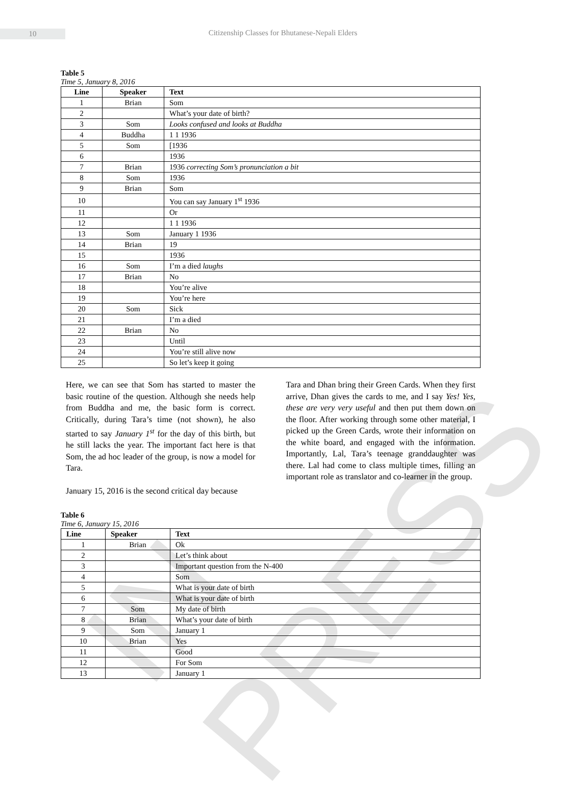IN PRESS
10 Citizenship Classes for Bhutanese-Nepali Elders
Table 5
Time 5, January 8, 2016
| Line | Speaker | Text |
| --- | --- | --- |
| 1 | Brian | Som |
| 2 | | What’s your date of birth? |
| 3 | Som | Looks confused and looks at Buddha |
| 4 | Buddha | 1 1 1936 |
| 5 | Som | [1936 |
| 6 | | 1936 |
| 7 | Brian | 1936 correcting Som’s pronunciation a bit |
| 8 | Som | 1936 |
| 9 | Brian | Som |
| 10 | | You can say January 1<sup>st</sup> 1936 |
| 11 | | Or |
| 12 | | 1 1 1936 |
| 13 | Som | January 1 1936 |
| 14 | Brian | 19 |
| 15 | | 1936 |
| 16 | Som | I’m a died laughs |
| 17 | Brian | No |
| 18 | | You’re alive |
| 19 | | You’re here |
| 20 | Som | Sick |
| 21 | | I’m a died |
| 22 | Brian | No |
| 23 | | Until |
| 24 | | You’re still alive now |
| 25 | | So let’s keep it going |
Here, we can see that Som has started to master the basic routine of the question. Although she needs help from Buddha and me, the basic form is correct. Critically, during Tara’s time (not shown), he also started to say January 1<sup>st</sup> for the day of this birth, but he still lacks the year. The important fact here is that Som, the ad hoc leader of the group, is now a model for Tara.
January 15, 2016 is the second critical day because
Tara and Dhan bring their Green Cards. When they first arrive, Dhan gives the cards to me, and I say Yes! Yes, these are very very useful and then put them down on the floor. After working through some other material, I picked up the Green Cards, wrote their information on the white board, and engaged with the information. Importantly, Lal, Tara’s teenage granddaughter was there. Lal had come to class multiple times, filling an important role as translator and co-learner in the group.
Table 6
Time 6, January 15, 2016
| Line | Speaker | Text |
| --- | --- | --- |
| 1 | Brian | Ok |
| 2 | | Let’s think about |
| 3 | | Important question from the N-400 |
| 4 | | Som |
| 5 | | What is your date of birth |
| 6 | | What is your date of birth |
| 7 | Som | My date of birth |
| 8 | Brian | What’s your date of birth |
| 9 | Som | January 1 |
| 10 | Brian | Yes |
| 11 | | Good |
| 12 | | For Som |
| 13 | | January 1 |